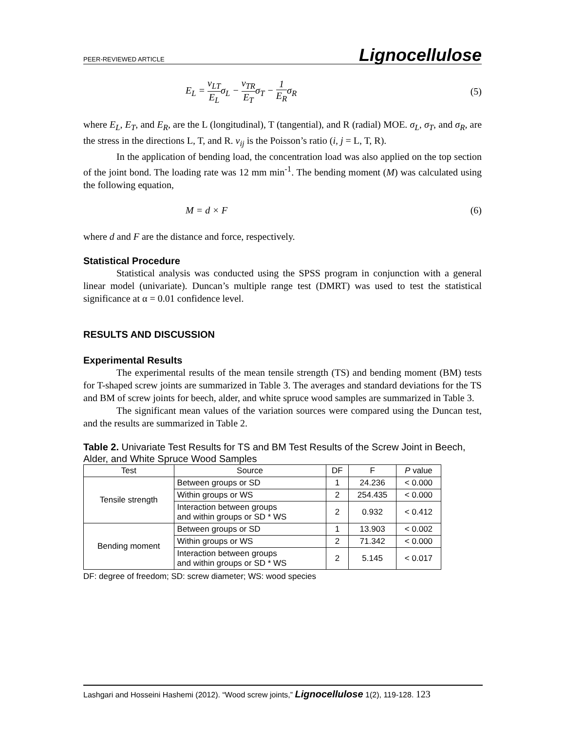PEER-REVIEWED ARTICLE Lignocellulose
E<sub>L</sub> = ν<sub>LT</sub> E<sub>L</sub>σ<sub>L</sub> − ν<sub>TR</sub> E<sub>T</sub>σ<sub>T</sub> − 1 E<sub>R</sub>σ<sub>R</sub> (5)
where E<sub>L</sub>, E<sub>T</sub>, and E<sub>R</sub>, are the L (longitudinal), T (tangential), and R (radial) MOE. σ<sub>L</sub>, σ<sub>T</sub>, and σ<sub>R</sub>, are the stress in the directions L, T, and R. ν<sub>ij</sub> is the Poisson’s ratio (i, j = L, T, R).
In the application of bending load, the concentration load was also applied on the top section of the joint bond. The loading rate was 12 mm min<sup>-1</sup>. The bending moment (M) was calculated using the following equation,
M = d × F (6)
where d and F are the distance and force, respectively.
Statistical Procedure
Statistical analysis was conducted using the SPSS program in conjunction with a general linear model (univariate). Duncan’s multiple range test (DMRT) was used to test the statistical significance at α = 0.01 confidence level.
RESULTS AND DISCUSSION
Experimental Results
The experimental results of the mean tensile strength (TS) and bending moment (BM) tests for T-shaped screw joints are summarized in Table 3. The averages and standard deviations for the TS and BM of screw joints for beech, alder, and white spruce wood samples are summarized in Table 3.
The significant mean values of the variation sources were compared using the Duncan test, and the results are summarized in Table 2.
Table 2. Univariate Test Results for TS and BM Test Results of the Screw Joint in Beech, Alder, and White Spruce Wood Samples
| Test | Source | DF | F | P value |
| --- | --- | --- | --- | --- |
| Tensile strength | Between groups or SD | 1 | 24.236 | < 0.000 |
| | Within groups or WS | 2 | 254.435 | < 0.000 |
| | Interaction between groups and within groups or SD * WS | 2 | 0.932 | < 0.412 |
| Bending moment | Between groups or SD | 1 | 13.903 | < 0.002 |
| | Within groups or WS | 2 | 71.342 | < 0.000 |
| | Interaction between groups and within groups or SD * WS | 2 | 5.145 | < 0.017 |
DF: degree of freedom; SD: screw diameter; WS: wood species
Lashgari and Hosseini Hashemi (2012). “Wood screw joints,” Lignocellulose 1(2), 119-128. 123